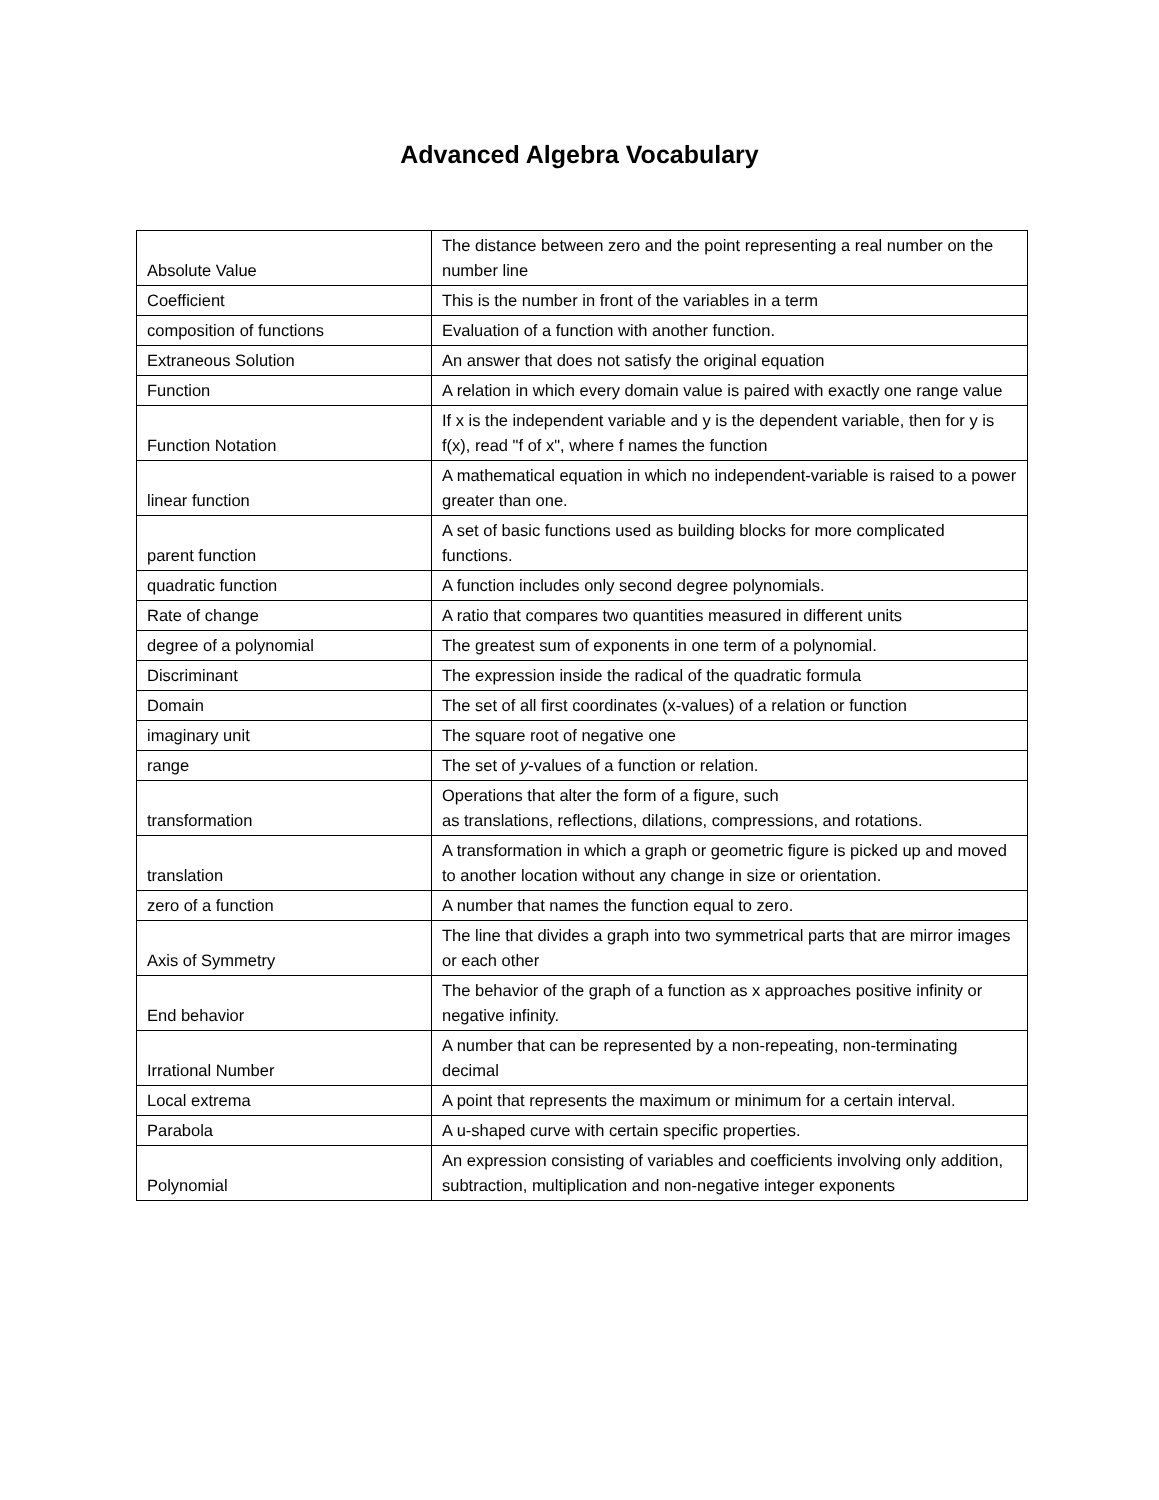Advanced Algebra Vocabulary
| Absolute Value | The distance between zero and the point representing a real number on the number line |
| Coefficient | This is the number in front of the variables in a term |
| composition of functions | Evaluation of a function with another function. |
| Extraneous Solution | An answer that does not satisfy the original equation |
| Function | A relation in which every domain value is paired with exactly one range value |
| Function Notation | If x is the independent variable and y is the dependent variable, then for y is f(x), read "f of x", where f names the function |
| linear function | A mathematical equation in which no independent-variable is raised to a power greater than one. |
| parent function | A set of basic functions used as building blocks for more complicated functions. |
| quadratic function | A function includes only second degree polynomials. |
| Rate of change | A ratio that compares two quantities measured in different units |
| degree of a polynomial | The greatest sum of exponents in one term of a polynomial. |
| Discriminant | The expression inside the radical of the quadratic formula |
| Domain | The set of all first coordinates (x-values) of a relation or function |
| imaginary unit | The square root of negative one |
| range | The set of y -values of a function or relation. |
| transformation | Operations that alter the form of a figure, such as translations, reflections, dilations, compressions, and rotations. |
| translation | A transformation in which a graph or geometric figure is picked up and moved to another location without any change in size or orientation. |
| zero of a function | A number that names the function equal to zero. |
| Axis of Symmetry | The line that divides a graph into two symmetrical parts that are mirror images or each other |
| End behavior | The behavior of the graph of a function as x approaches positive infinity or negative infinity. |
| Irrational Number | A number that can be represented by a non-repeating, non-terminating decimal |
| Local extrema | A point that represents the maximum or minimum for a certain interval. |
| Parabola | A u-shaped curve with certain specific properties. |
| Polynomial | An expression consisting of variables and coefficients involving only addition, subtraction, multiplication and non-negative integer exponents |